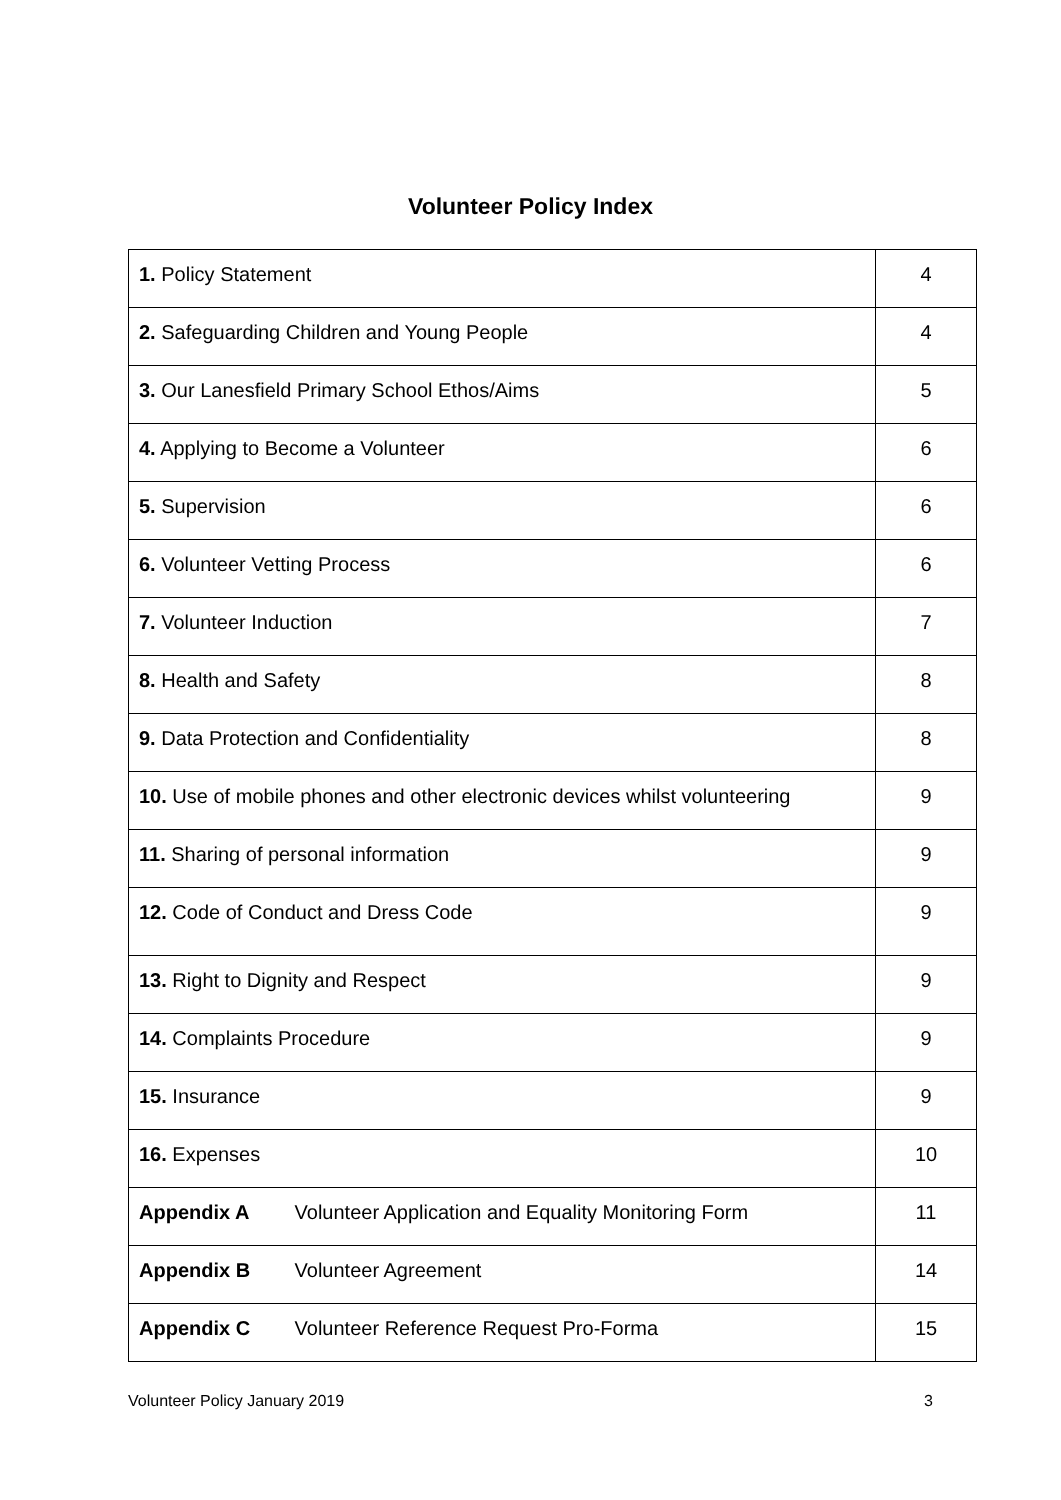Volunteer Policy Index
| 1. Policy Statement | 4 |
| 2. Safeguarding Children and Young People | 4 |
| 3. Our Lanesfield Primary School Ethos/Aims | 5 |
| 4. Applying to Become a Volunteer | 6 |
| 5. Supervision | 6 |
| 6. Volunteer Vetting Process | 6 |
| 7. Volunteer Induction | 7 |
| 8. Health and Safety | 8 |
| 9. Data Protection and Confidentiality | 8 |
| 10. Use of mobile phones and other electronic devices whilst volunteering | 9 |
| 11. Sharing of personal information | 9 |
| 12. Code of Conduct and Dress Code | 9 |
| 13. Right to Dignity and Respect | 9 |
| 14. Complaints Procedure | 9 |
| 15. Insurance | 9 |
| 16. Expenses | 10 |
| Appendix A Volunteer Application and Equality Monitoring Form | 11 |
| Appendix B Volunteer Agreement | 14 |
| Appendix C Volunteer Reference Request Pro-Forma | 15 |
Volunteer Policy January 2019 3